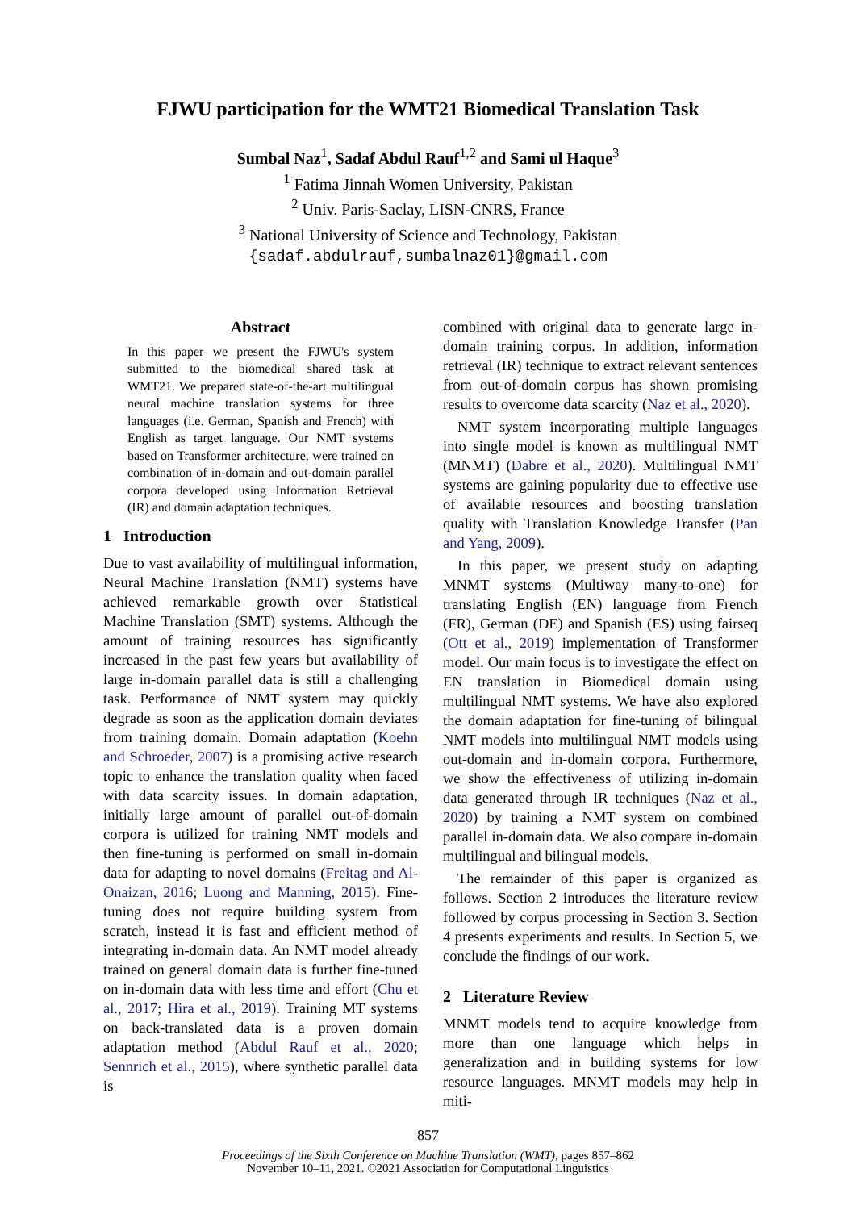FJWU participation for the WMT21 Biomedical Translation Task
Sumbal Naz<sup>1</sup>, Sadaf Abdul Rauf<sup>1,2</sup> and Sami ul Haque<sup>3</sup>
<sup>1</sup> Fatima Jinnah Women University, Pakistan
<sup>2</sup> Univ. Paris-Saclay, LISN-CNRS, France
<sup>3</sup> National University of Science and Technology, Pakistan
{sadaf.abdulrauf,sumbalnaz01}@gmail.com
Abstract
In this paper we present the FJWU's system submitted to the biomedical shared task at WMT21. We prepared state-of-the-art multilingual neural machine translation systems for three languages (i.e. German, Spanish and French) with English as target language. Our NMT systems based on Transformer architecture, were trained on combination of in-domain and out-domain parallel corpora developed using Information Retrieval (IR) and domain adaptation techniques.
1 Introduction
Due to vast availability of multilingual information, Neural Machine Translation (NMT) systems have achieved remarkable growth over Statistical Machine Translation (SMT) systems. Although the amount of training resources has significantly increased in the past few years but availability of large in-domain parallel data is still a challenging task. Performance of NMT system may quickly degrade as soon as the application domain deviates from training domain. Domain adaptation (Koehn and Schroeder, 2007) is a promising active research topic to enhance the translation quality when faced with data scarcity issues. In domain adaptation, initially large amount of parallel out-of-domain corpora is utilized for training NMT models and then fine-tuning is performed on small in-domain data for adapting to novel domains (Freitag and Al-Onaizan, 2016; Luong and Manning, 2015). Fine-tuning does not require building system from scratch, instead it is fast and efficient method of integrating in-domain data. An NMT model already trained on general domain data is further fine-tuned on in-domain data with less time and effort (Chu et al., 2017; Hira et al., 2019). Training MT systems on back-translated data is a proven domain adaptation method (Abdul Rauf et al., 2020; Sennrich et al., 2015), where synthetic parallel data is
combined with original data to generate large in-domain training corpus. In addition, information retrieval (IR) technique to extract relevant sentences from out-of-domain corpus has shown promising results to overcome data scarcity (Naz et al., 2020).
NMT system incorporating multiple languages into single model is known as multilingual NMT (MNMT) (Dabre et al., 2020). Multilingual NMT systems are gaining popularity due to effective use of available resources and boosting translation quality with Translation Knowledge Transfer (Pan and Yang, 2009).
In this paper, we present study on adapting MNMT systems (Multiway many-to-one) for translating English (EN) language from French (FR), German (DE) and Spanish (ES) using fairseq (Ott et al., 2019) implementation of Transformer model. Our main focus is to investigate the effect on EN translation in Biomedical domain using multilingual NMT systems. We have also explored the domain adaptation for fine-tuning of bilingual NMT models into multilingual NMT models using out-domain and in-domain corpora. Furthermore, we show the effectiveness of utilizing in-domain data generated through IR techniques (Naz et al., 2020) by training a NMT system on combined parallel in-domain data. We also compare in-domain multilingual and bilingual models.
The remainder of this paper is organized as follows. Section 2 introduces the literature review followed by corpus processing in Section 3. Section 4 presents experiments and results. In Section 5, we conclude the findings of our work.
2 Literature Review
MNMT models tend to acquire knowledge from more than one language which helps in generalization and in building systems for low resource languages. MNMT models may help in miti-
857
Proceedings of the Sixth Conference on Machine Translation (WMT), pages 857–862
November 10–11, 2021. ©2021 Association for Computational Linguistics